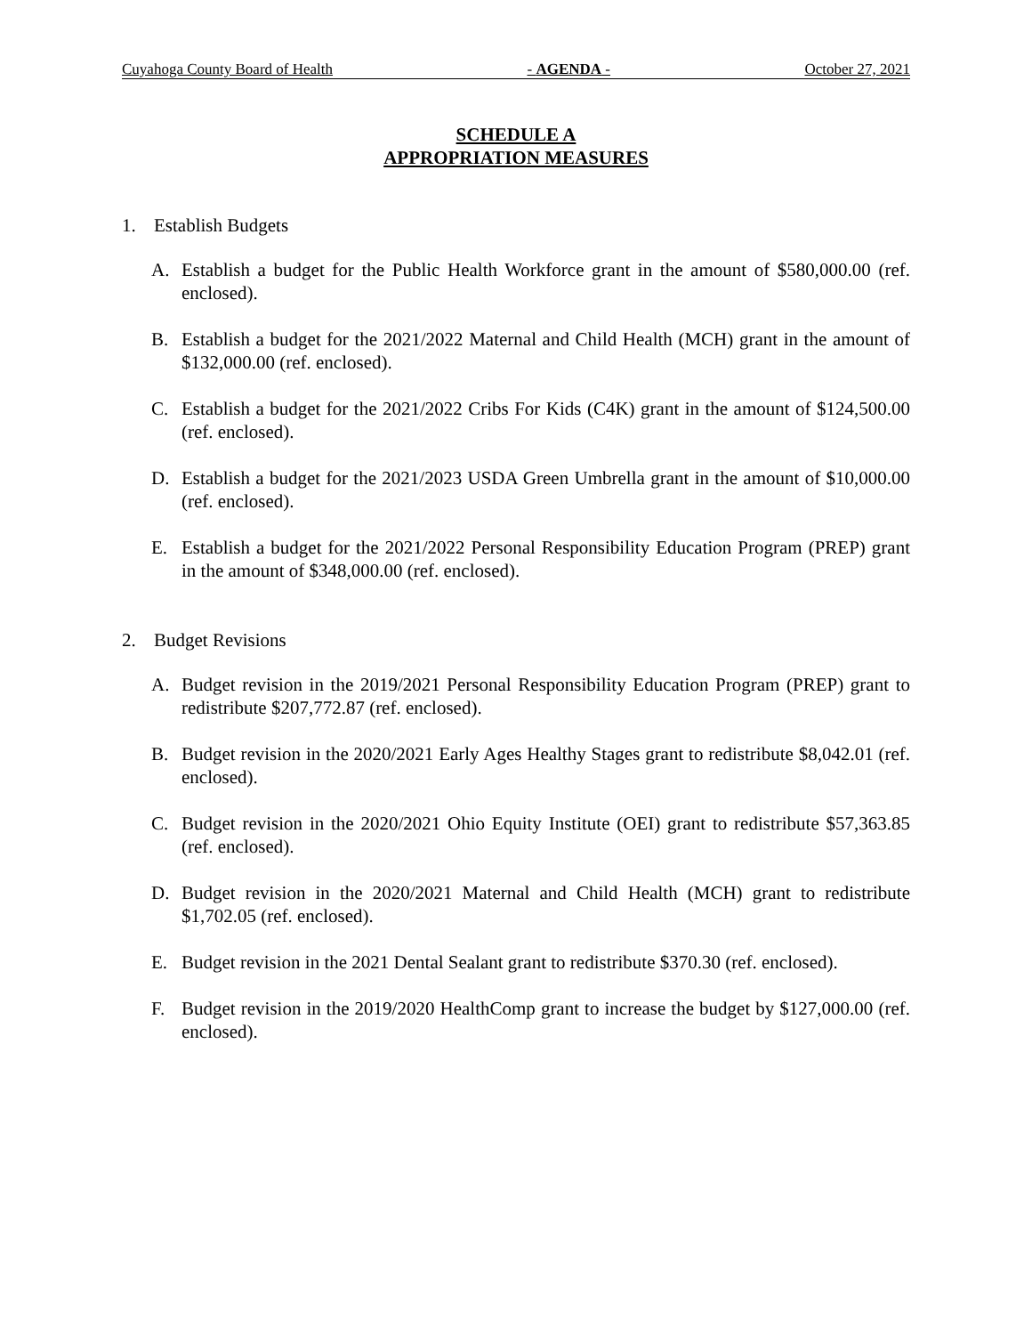Cuyahoga County Board of Health - AGENDA - October 27, 2021
SCHEDULE A
APPROPRIATION MEASURES
1. Establish Budgets
A. Establish a budget for the Public Health Workforce grant in the amount of $580,000.00 (ref. enclosed).
B. Establish a budget for the 2021/2022 Maternal and Child Health (MCH) grant in the amount of $132,000.00 (ref. enclosed).
C. Establish a budget for the 2021/2022 Cribs For Kids (C4K) grant in the amount of $124,500.00 (ref. enclosed).
D. Establish a budget for the 2021/2023 USDA Green Umbrella grant in the amount of $10,000.00 (ref. enclosed).
E. Establish a budget for the 2021/2022 Personal Responsibility Education Program (PREP) grant in the amount of $348,000.00 (ref. enclosed).
2. Budget Revisions
A. Budget revision in the 2019/2021 Personal Responsibility Education Program (PREP) grant to redistribute $207,772.87 (ref. enclosed).
B. Budget revision in the 2020/2021 Early Ages Healthy Stages grant to redistribute $8,042.01 (ref. enclosed).
C. Budget revision in the 2020/2021 Ohio Equity Institute (OEI) grant to redistribute $57,363.85 (ref. enclosed).
D. Budget revision in the 2020/2021 Maternal and Child Health (MCH) grant to redistribute $1,702.05 (ref. enclosed).
E. Budget revision in the 2021 Dental Sealant grant to redistribute $370.30 (ref. enclosed).
F. Budget revision in the 2019/2020 HealthComp grant to increase the budget by $127,000.00 (ref. enclosed).